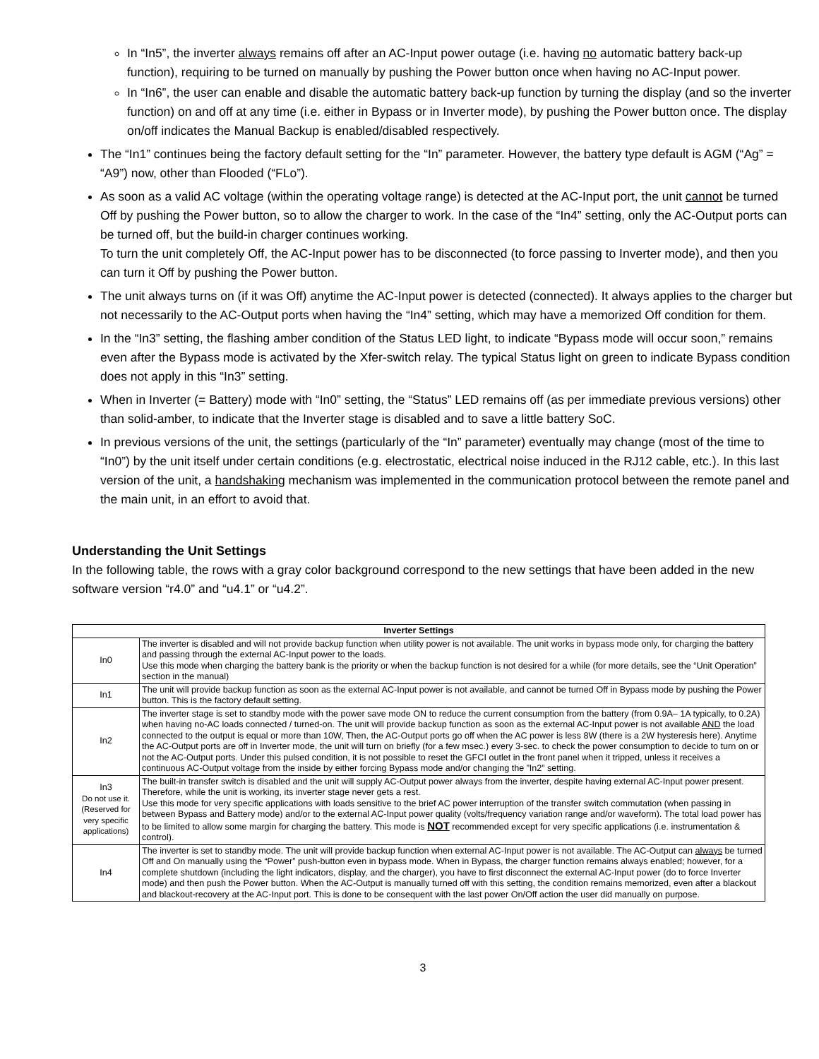In “In5”, the inverter always remains off after an AC-Input power outage (i.e. having no automatic battery back-up function), requiring to be turned on manually by pushing the Power button once when having no AC-Input power.
In “In6”, the user can enable and disable the automatic battery back-up function by turning the display (and so the inverter function) on and off at any time (i.e. either in Bypass or in Inverter mode), by pushing the Power button once. The display on/off indicates the Manual Backup is enabled/disabled respectively.
The “In1” continues being the factory default setting for the “In” parameter. However, the battery type default is AGM (“Ag” = “A9”) now, other than Flooded (“FLo”).
As soon as a valid AC voltage (within the operating voltage range) is detected at the AC-Input port, the unit cannot be turned Off by pushing the Power button, so to allow the charger to work. In the case of the “In4” setting, only the AC-Output ports can be turned off, but the build-in charger continues working.
To turn the unit completely Off, the AC-Input power has to be disconnected (to force passing to Inverter mode), and then you can turn it Off by pushing the Power button.
The unit always turns on (if it was Off) anytime the AC-Input power is detected (connected). It always applies to the charger but not necessarily to the AC-Output ports when having the “In4” setting, which may have a memorized Off condition for them.
In the “In3” setting, the flashing amber condition of the Status LED light, to indicate “Bypass mode will occur soon,” remains even after the Bypass mode is activated by the Xfer-switch relay. The typical Status light on green to indicate Bypass condition does not apply in this “In3” setting.
When in Inverter (= Battery) mode with “In0” setting, the “Status” LED remains off (as per immediate previous versions) other than solid-amber, to indicate that the Inverter stage is disabled and to save a little battery SoC.
In previous versions of the unit, the settings (particularly of the “In” parameter) eventually may change (most of the time to “In0”) by the unit itself under certain conditions (e.g. electrostatic, electrical noise induced in the RJ12 cable, etc.). In this last version of the unit, a handshaking mechanism was implemented in the communication protocol between the remote panel and the main unit, in an effort to avoid that.
Understanding the Unit Settings
In the following table, the rows with a gray color background correspond to the new settings that have been added in the new software version “r4.0” and “u4.1” or “u4.2”.
| Inverter Settings | |
| --- | --- |
| In0 | The inverter is disabled and will not provide backup function when utility power is not available. The unit works in bypass mode only, for charging the battery and passing through the external AC-Input power to the loads. Use this mode when charging the battery bank is the priority or when the backup function is not desired for a while (for more details, see the “Unit Operation” section in the manual) |
| In1 | The unit will provide backup function as soon as the external AC-Input power is not available, and cannot be turned Off in Bypass mode by pushing the Power button. This is the factory default setting. |
| In2 | The inverter stage is set to standby mode with the power save mode ON to reduce the current consumption from the battery (from 0.9A– 1A typically, to 0.2A) when having no-AC loads connected / turned-on. The unit will provide backup function as soon as the external AC-Input power is not available AND the load connected to the output is equal or more than 10W, Then, the AC-Output ports go off when the AC power is less 8W (there is a 2W hysteresis here). Anytime the AC-Output ports are off in Inverter mode, the unit will turn on briefly (for a few msec.) every 3-sec. to check the power consumption to decide to turn on or not the AC-Output ports. Under this pulsed condition, it is not possible to reset the GFCI outlet in the front panel when it tripped, unless it receives a continuous AC-Output voltage from the inside by either forcing Bypass mode and/or changing the ”In2” setting. |
| In3 Do not use it. (Reserved for very specific applications) | The built-in transfer switch is disabled and the unit will supply AC-Output power always from the inverter, despite having external AC-Input power present. Therefore, while the unit is working, its inverter stage never gets a rest. Use this mode for very specific applications with loads sensitive to the brief AC power interruption of the transfer switch commutation (when passing in between Bypass and Battery mode) and/or to the external AC-Input power quality (volts/frequency variation range and/or waveform). The total load power has to be limited to allow some margin for charging the battery. This mode is NOT recommended except for very specific applications (i.e. instrumentation & control). |
| In4 | The inverter is set to standby mode. The unit will provide backup function when external AC-Input power is not available. The AC-Output can always be turned Off and On manually using the “Power” push-button even in bypass mode. When in Bypass, the charger function remains always enabled; however, for a complete shutdown (including the light indicators, display, and the charger), you have to first disconnect the external AC-Input power (do to force Inverter mode) and then push the Power button. When the AC-Output is manually turned off with this setting, the condition remains memorized, even after a blackout and blackout-recovery at the AC-Input port. This is done to be consequent with the last power On/Off action the user did manually on purpose. |
3